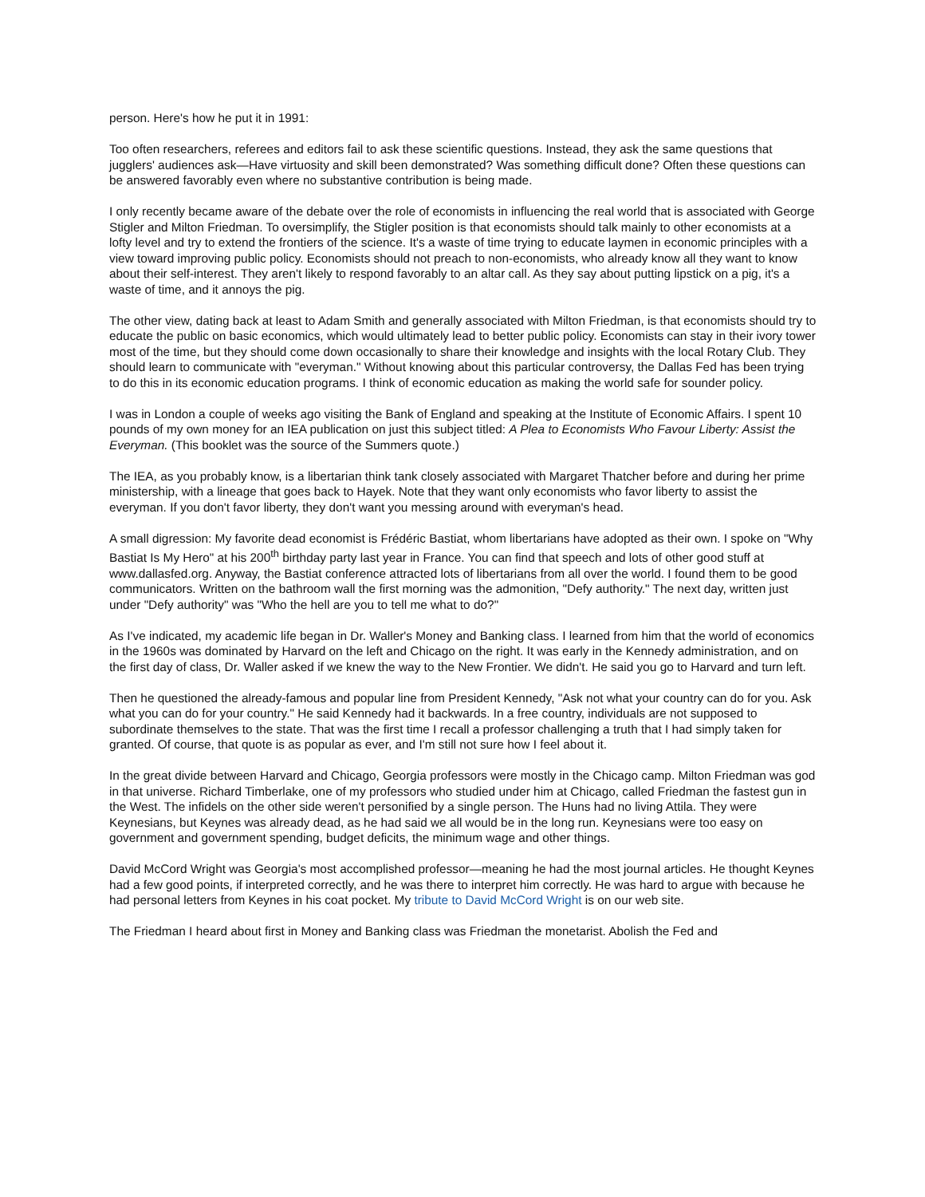person. Here's how he put it in 1991:
Too often researchers, referees and editors fail to ask these scientific questions. Instead, they ask the same questions that jugglers' audiences ask—Have virtuosity and skill been demonstrated? Was something difficult done? Often these questions can be answered favorably even where no substantive contribution is being made.
I only recently became aware of the debate over the role of economists in influencing the real world that is associated with George Stigler and Milton Friedman. To oversimplify, the Stigler position is that economists should talk mainly to other economists at a lofty level and try to extend the frontiers of the science. It's a waste of time trying to educate laymen in economic principles with a view toward improving public policy. Economists should not preach to non-economists, who already know all they want to know about their self-interest. They aren't likely to respond favorably to an altar call. As they say about putting lipstick on a pig, it's a waste of time, and it annoys the pig.
The other view, dating back at least to Adam Smith and generally associated with Milton Friedman, is that economists should try to educate the public on basic economics, which would ultimately lead to better public policy. Economists can stay in their ivory tower most of the time, but they should come down occasionally to share their knowledge and insights with the local Rotary Club. They should learn to communicate with "everyman." Without knowing about this particular controversy, the Dallas Fed has been trying to do this in its economic education programs. I think of economic education as making the world safe for sounder policy.
I was in London a couple of weeks ago visiting the Bank of England and speaking at the Institute of Economic Affairs. I spent 10 pounds of my own money for an IEA publication on just this subject titled: A Plea to Economists Who Favour Liberty: Assist the Everyman. (This booklet was the source of the Summers quote.)
The IEA, as you probably know, is a libertarian think tank closely associated with Margaret Thatcher before and during her prime ministership, with a lineage that goes back to Hayek. Note that they want only economists who favor liberty to assist the everyman. If you don't favor liberty, they don't want you messing around with everyman's head.
A small digression: My favorite dead economist is Frédéric Bastiat, whom libertarians have adopted as their own. I spoke on "Why Bastiat Is My Hero" at his 200<sup>th</sup> birthday party last year in France. You can find that speech and lots of other good stuff at www.dallasfed.org. Anyway, the Bastiat conference attracted lots of libertarians from all over the world. I found them to be good communicators. Written on the bathroom wall the first morning was the admonition, "Defy authority." The next day, written just under "Defy authority" was "Who the hell are you to tell me what to do?"
As I've indicated, my academic life began in Dr. Waller's Money and Banking class. I learned from him that the world of economics in the 1960s was dominated by Harvard on the left and Chicago on the right. It was early in the Kennedy administration, and on the first day of class, Dr. Waller asked if we knew the way to the New Frontier. We didn't. He said you go to Harvard and turn left.
Then he questioned the already-famous and popular line from President Kennedy, "Ask not what your country can do for you. Ask what you can do for your country." He said Kennedy had it backwards. In a free country, individuals are not supposed to subordinate themselves to the state. That was the first time I recall a professor challenging a truth that I had simply taken for granted. Of course, that quote is as popular as ever, and I'm still not sure how I feel about it.
In the great divide between Harvard and Chicago, Georgia professors were mostly in the Chicago camp. Milton Friedman was god in that universe. Richard Timberlake, one of my professors who studied under him at Chicago, called Friedman the fastest gun in the West. The infidels on the other side weren't personified by a single person. The Huns had no living Attila. They were Keynesians, but Keynes was already dead, as he had said we all would be in the long run. Keynesians were too easy on government and government spending, budget deficits, the minimum wage and other things.
David McCord Wright was Georgia's most accomplished professor—meaning he had the most journal articles. He thought Keynes had a few good points, if interpreted correctly, and he was there to interpret him correctly. He was hard to argue with because he had personal letters from Keynes in his coat pocket. My tribute to David McCord Wright is on our web site.
The Friedman I heard about first in Money and Banking class was Friedman the monetarist. Abolish the Fed and